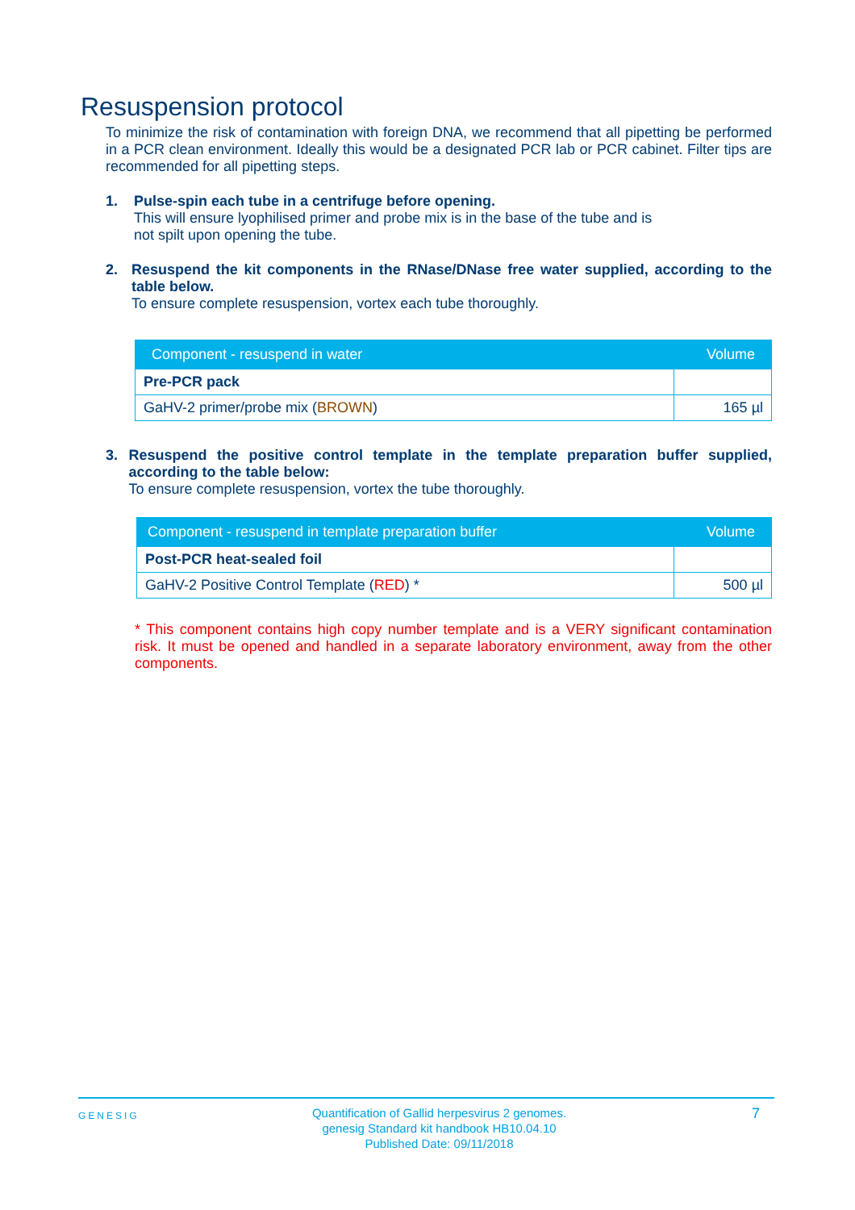Resuspension protocol
To minimize the risk of contamination with foreign DNA, we recommend that all pipetting be performed in a PCR clean environment. Ideally this would be a designated PCR lab or PCR cabinet. Filter tips are recommended for all pipetting steps.
1. Pulse-spin each tube in a centrifuge before opening.
This will ensure lyophilised primer and probe mix is in the base of the tube and is
not spilt upon opening the tube.
2. Resuspend the kit components in the RNase/DNase free water supplied, according to the table below.
To ensure complete resuspension, vortex each tube thoroughly.
| Component - resuspend in water | Volume |
| --- | --- |
| Pre-PCR pack | |
| GaHV-2 primer/probe mix ( BROWN ) | 165 µl |
3. Resuspend the positive control template in the template preparation buffer supplied, according to the table below:
To ensure complete resuspension, vortex the tube thoroughly.
| Component - resuspend in template preparation buffer | Volume |
| --- | --- |
| Post-PCR heat-sealed foil | |
| GaHV-2 Positive Control Template ( RED ) * | 500 µl |
* This component contains high copy number template and is a VERY significant contamination risk. It must be opened and handled in a separate laboratory environment, away from the other components.
GENESIG
Quantification of Gallid herpesvirus 2 genomes.
genesig Standard kit handbook HB10.04.10
Published Date: 09/11/2018
7